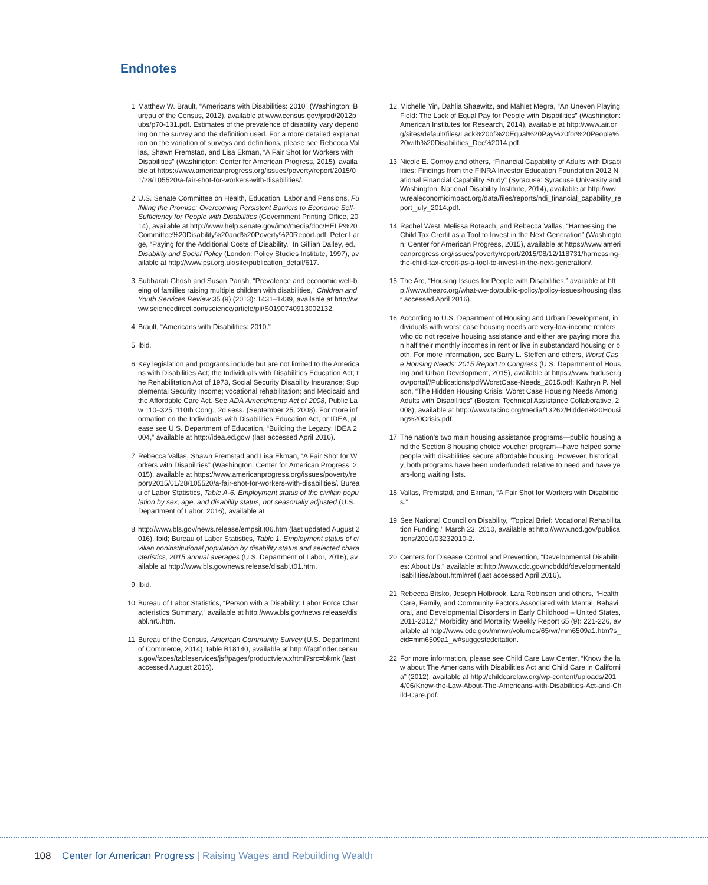Endnotes
1 Matthew W. Brault, “Americans with Disabilities: 2010” (Washington: Bureau of the Census, 2012), available at www.census.gov/prod/2012pubs/p70-131.pdf. Estimates of the prevalence of disability vary depending on the survey and the definition used. For a more detailed explanation on the variation of surveys and definitions, please see Rebecca Vallas, Shawn Fremstad, and Lisa Ekman, “A Fair Shot for Workers with Disabilities” (Washington: Center for American Progress, 2015), available at https://www.americanprogress.org/issues/poverty/report/2015/01/28/105520/a-fair-shot-for-workers-with-disabilities/.
2 U.S. Senate Committee on Health, Education, Labor and Pensions, Fulfilling the Promise: Overcoming Persistent Barriers to Economic Self-Sufficiency for People with Disabilities (Government Printing Office, 2014), available at http://www.help.senate.gov/imo/media/doc/HELP%20Committee%20Disability%20and%20Poverty%20Report.pdf; Peter Large, “Paying for the Additional Costs of Disability.” In Gillian Dalley, ed., Disability and Social Policy (London: Policy Studies Institute, 1997), available at http://www.psi.org.uk/site/publication_detail/617.
3 Subharati Ghosh and Susan Parish, “Prevalence and economic well-being of families raising multiple children with disabilities,” Children and Youth Services Review 35 (9) (2013): 1431–1439, available at http://www.sciencedirect.com/science/article/pii/S0190740913002132.
4 Brault, “Americans with Disabilities: 2010.”
5 Ibid.
6 Key legislation and programs include but are not limited to the Americans with Disabilities Act; the Individuals with Disabilities Education Act; the Rehabilitation Act of 1973, Social Security Disability Insurance; Supplemental Security Income; vocational rehabilitation; and Medicaid and the Affordable Care Act. See ADA Amendments Act of 2008, Public Law 110–325, 110th Cong., 2d sess. (September 25, 2008). For more information on the Individuals with Disabilities Education Act, or IDEA, please see U.S. Department of Education, “Building the Legacy: IDEA 2004,” available at http://idea.ed.gov/ (last accessed April 2016).
7 Rebecca Vallas, Shawn Fremstad and Lisa Ekman, “A Fair Shot for Workers with Disabilities” (Washington: Center for American Progress, 2015), available at https://www.americanprogress.org/issues/poverty/report/2015/01/28/105520/a-fair-shot-for-workers-with-disabilities/. Bureau of Labor Statistics, Table A-6. Employment status of the civilian population by sex, age, and disability status, not seasonally adjusted (U.S. Department of Labor, 2016), available at
8 http://www.bls.gov/news.release/empsit.t06.htm (last updated August 2016). Ibid; Bureau of Labor Statistics, Table 1. Employment status of civilian noninstitutional population by disability status and selected characteristics, 2015 annual averages (U.S. Department of Labor, 2016), available at http://www.bls.gov/news.release/disabl.t01.htm.
9 Ibid.
10 Bureau of Labor Statistics, “Person with a Disability: Labor Force Characteristics Summary,” available at http://www.bls.gov/news.release/disabl.nr0.htm.
11 Bureau of the Census, American Community Survey (U.S. Department of Commerce, 2014), table B18140, available at http://factfinder.census.gov/faces/tableservices/jsf/pages/productview.xhtml?src=bkmk (last accessed August 2016).
12 Michelle Yin, Dahlia Shaewitz, and Mahlet Megra, “An Uneven Playing Field: The Lack of Equal Pay for People with Disabilities” (Washington: American Institutes for Research, 2014), available at http://www.air.org/sites/default/files/Lack%20of%20Equal%20Pay%20for%20People%20with%20Disabilities_Dec%2014.pdf.
13 Nicole E. Conroy and others, “Financial Capability of Adults with Disabilities: Findings from the FINRA Investor Education Foundation 2012 National Financial Capability Study” (Syracuse: Syracuse University and Washington: National Disability Institute, 2014), available at http://www.realeconomicimpact.org/data/files/reports/ndi_financial_capability_report_july_2014.pdf.
14 Rachel West, Melissa Boteach, and Rebecca Vallas, “Harnessing the Child Tax Credit as a Tool to Invest in the Next Generation” (Washington: Center for American Progress, 2015), available at https://www.americanprogress.org/issues/poverty/report/2015/08/12/118731/harnessing-the-child-tax-credit-as-a-tool-to-invest-in-the-next-generation/.
15 The Arc, “Housing Issues for People with Disabilities,” available at http://www.thearc.org/what-we-do/public-policy/policy-issues/housing (last accessed April 2016).
16 According to U.S. Department of Housing and Urban Development, individuals with worst case housing needs are very-low-income renters who do not receive housing assistance and either are paying more than half their monthly incomes in rent or live in substandard housing or both. For more information, see Barry L. Steffen and others, Worst Case Housing Needs: 2015 Report to Congress (U.S. Department of Housing and Urban Development, 2015), available at https://www.huduser.gov/portal//Publications/pdf/WorstCase-Needs_2015.pdf; Kathryn P. Nelson, “The Hidden Housing Crisis: Worst Case Housing Needs Among Adults with Disabilities” (Boston: Technical Assistance Collaborative, 2008), available at http://www.tacinc.org/media/13262/Hidden%20Housing%20Crisis.pdf.
17 The nation’s two main housing assistance programs—public housing and the Section 8 housing choice voucher program—have helped some people with disabilities secure affordable housing. However, historically, both programs have been underfunded relative to need and have years-long waiting lists.
18 Vallas, Fremstad, and Ekman, “A Fair Shot for Workers with Disabilities.”
19 See National Council on Disability, “Topical Brief: Vocational Rehabilitation Funding,” March 23, 2010, available at http://www.ncd.gov/publications/2010/03232010-2.
20 Centers for Disease Control and Prevention, “Developmental Disabilities: About Us,” available at http://www.cdc.gov/ncbddd/developmentaldisabilities/about.html#ref (last accessed April 2016).
21 Rebecca Bitsko, Joseph Holbrook, Lara Robinson and others, “Health Care, Family, and Community Factors Associated with Mental, Behavioral, and Developmental Disorders in Early Childhood – United States, 2011-2012,” Morbidity and Mortality Weekly Report 65 (9): 221-226, available at http://www.cdc.gov/mmwr/volumes/65/wr/mm6509a1.htm?s_cid=mm6509a1_w#suggestedcitation.
22 For more information, please see Child Care Law Center, “Know the law about The Americans with Disabilities Act and Child Care in California” (2012), available at http://childcarelaw.org/wp-content/uploads/2014/06/Know-the-Law-About-The-Americans-with-Disabilities-Act-and-Child-Care.pdf.
108 Center for American Progress | Raising Wages and Rebuilding Wealth